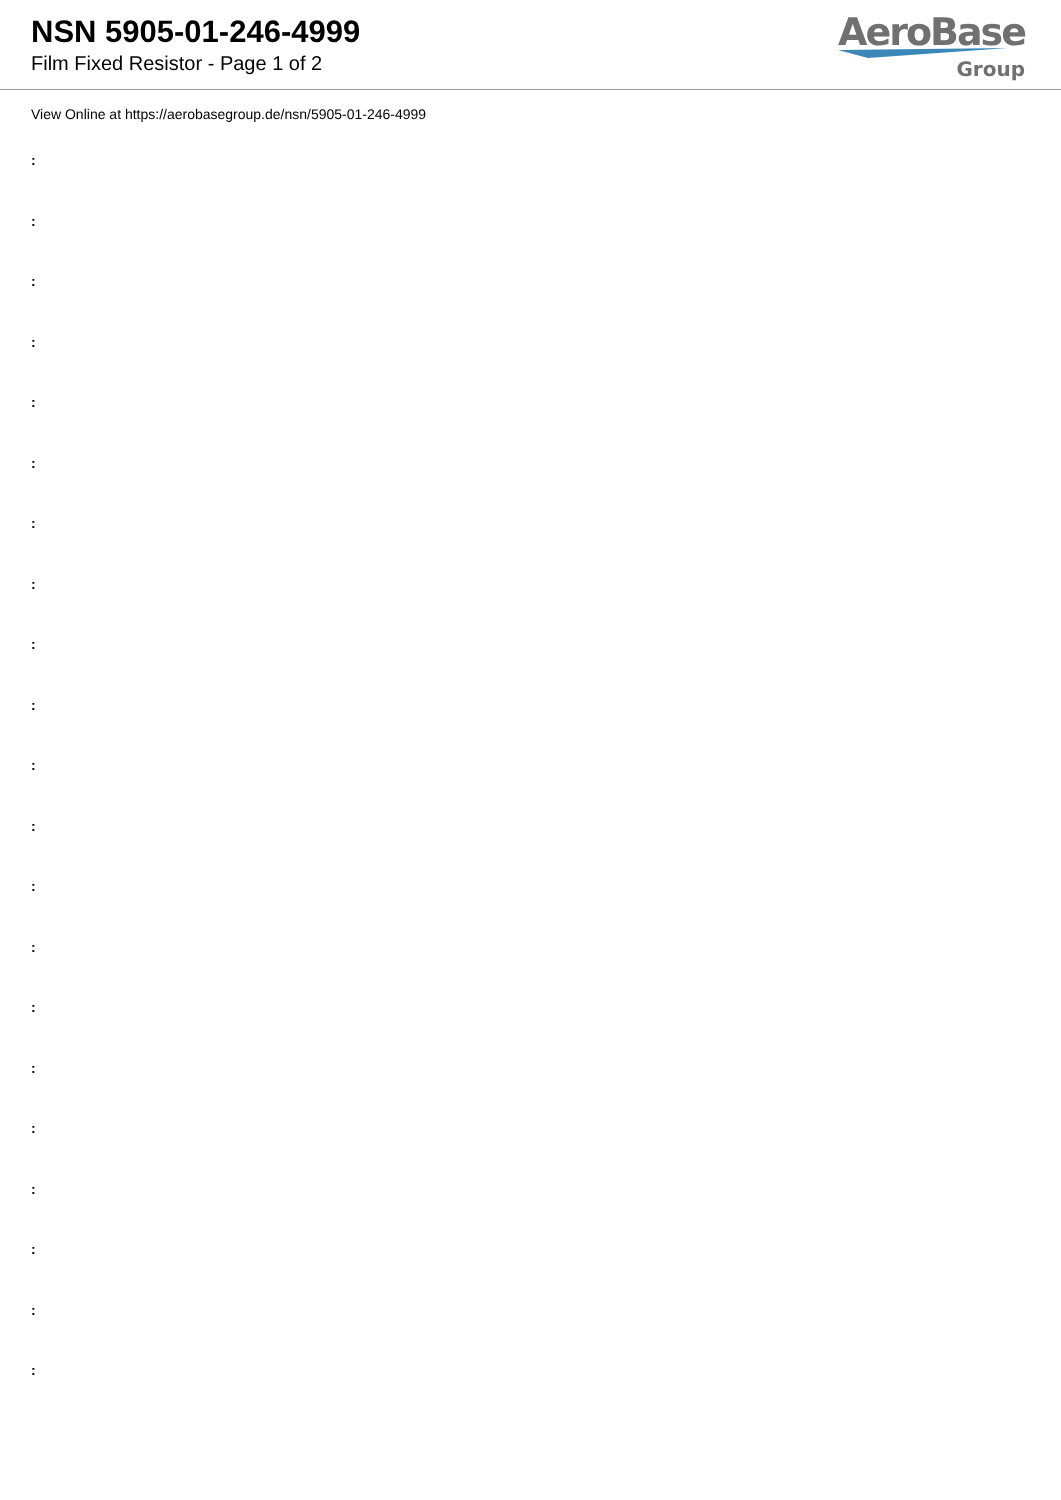NSN 5905-01-246-4999
Film Fixed Resistor - Page 1 of 2
AeroBase
Group
View Online at https://aerobasegroup.de/nsn/5905-01-246-4999
:
:
:
:
:
:
:
:
:
:
:
:
:
:
:
:
:
:
:
:
: